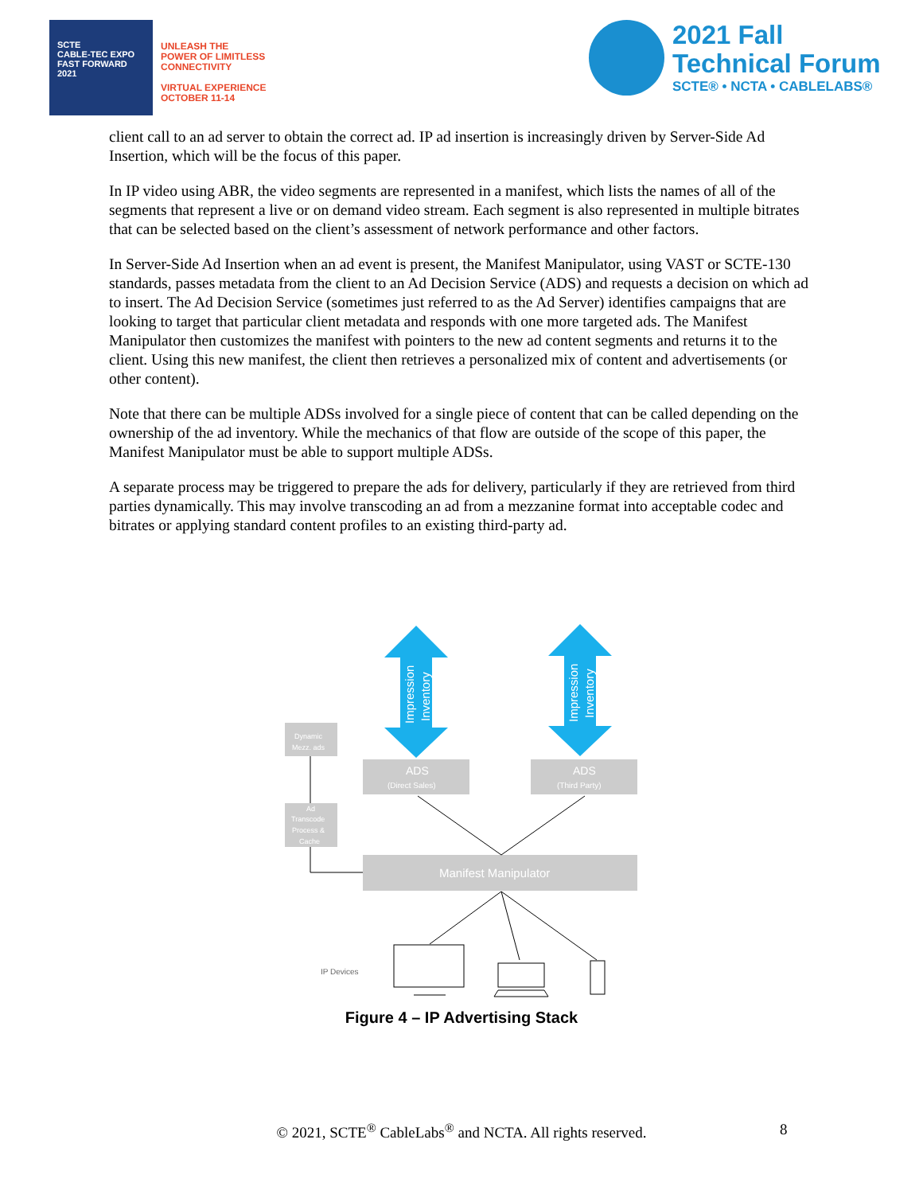SCTE
CABLE-TEC EXPO
FAST FORWARD 2021
UNLEASH THE
POWER OF LIMITLESS
CONNECTIVITY
VIRTUAL EXPERIENCE
OCTOBER 11-14
2021 Fall
Technical Forum
SCTE® • NCTA • CABLELABS®
client call to an ad server to obtain the correct ad. IP ad insertion is increasingly driven by Server-Side Ad Insertion, which will be the focus of this paper.
In IP video using ABR, the video segments are represented in a manifest, which lists the names of all of the segments that represent a live or on demand video stream. Each segment is also represented in multiple bitrates that can be selected based on the client’s assessment of network performance and other factors.
In Server-Side Ad Insertion when an ad event is present, the Manifest Manipulator, using VAST or SCTE-130 standards, passes metadata from the client to an Ad Decision Service (ADS) and requests a decision on which ad to insert. The Ad Decision Service (sometimes just referred to as the Ad Server) identifies campaigns that are looking to target that particular client metadata and responds with one more targeted ads. The Manifest Manipulator then customizes the manifest with pointers to the new ad content segments and returns it to the client. Using this new manifest, the client then retrieves a personalized mix of content and advertisements (or other content).
Note that there can be multiple ADSs involved for a single piece of content that can be called depending on the ownership of the ad inventory. While the mechanics of that flow are outside of the scope of this paper, the Manifest Manipulator must be able to support multiple ADSs.
A separate process may be triggered to prepare the ads for delivery, particularly if they are retrieved from third parties dynamically. This may involve transcoding an ad from a mezzanine format into acceptable codec and bitrates or applying standard content profiles to an existing third-party ad.
Impression
Inventory
Impression
Inventory
Dynamic
Mezz. ads
ADS
(Direct Sales)
ADS
(Third Party)
Ad
Transcode
Process &
Cache
Manifest Manipulator
IP Devices
Figure 4 – IP Advertising Stack
© 2021, SCTE<sup>®</sup> CableLabs<sup>®</sup> and NCTA. All rights reserved. 8